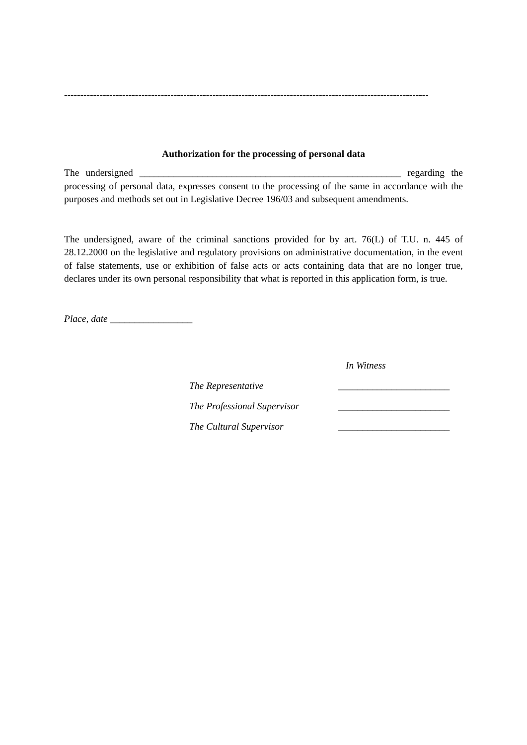-----------------------------------------------------------------------------------------------------------------
Authorization for the processing of personal data
The undersigned ______________________________________________________ regarding the processing of personal data, expresses consent to the processing of the same in accordance with the purposes and methods set out in Legislative Decree 196/03 and subsequent amendments.
The undersigned, aware of the criminal sanctions provided for by art. 76(L) of T.U. n. 445 of 28.12.2000 on the legislative and regulatory provisions on administrative documentation, in the event of false statements, use or exhibition of false acts or acts containing data that are no longer true, declares under its own personal responsibility that what is reported in this application form, is true.
Place, date _________________
In Witness
The Representative _______________________
The Professional Supervisor _______________________
The Cultural Supervisor _______________________